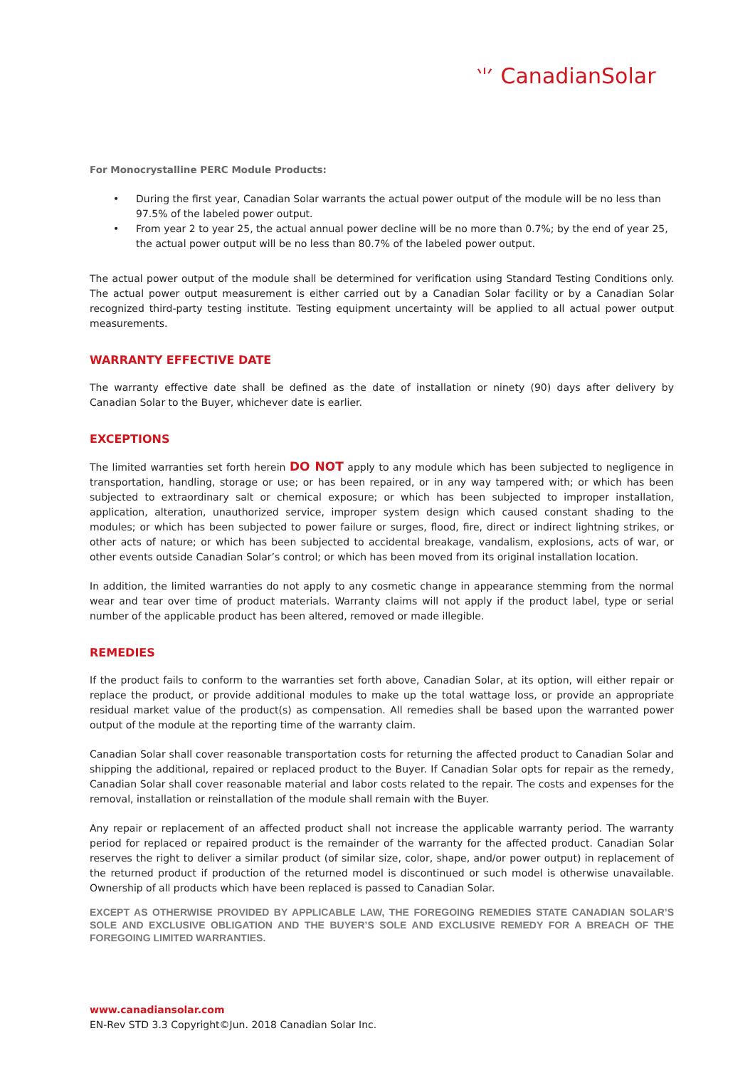⺌ CanadianSolar
For Monocrystalline PERC Module Products:
• During the first year, Canadian Solar warrants the actual power output of the module will be no less than 97.5% of the labeled power output.
• From year 2 to year 25, the actual annual power decline will be no more than 0.7%; by the end of year 25, the actual power output will be no less than 80.7% of the labeled power output.
The actual power output of the module shall be determined for verification using Standard Testing Conditions only. The actual power output measurement is either carried out by a Canadian Solar facility or by a Canadian Solar recognized third-party testing institute. Testing equipment uncertainty will be applied to all actual power output measurements.
WARRANTY EFFECTIVE DATE
The warranty effective date shall be defined as the date of installation or ninety (90) days after delivery by Canadian Solar to the Buyer, whichever date is earlier.
EXCEPTIONS
The limited warranties set forth herein DO NOT apply to any module which has been subjected to negligence in transportation, handling, storage or use; or has been repaired, or in any way tampered with; or which has been subjected to extraordinary salt or chemical exposure; or which has been subjected to improper installation, application, alteration, unauthorized service, improper system design which caused constant shading to the modules; or which has been subjected to power failure or surges, flood, fire, direct or indirect lightning strikes, or other acts of nature; or which has been subjected to accidental breakage, vandalism, explosions, acts of war, or other events outside Canadian Solar’s control; or which has been moved from its original installation location.
In addition, the limited warranties do not apply to any cosmetic change in appearance stemming from the normal wear and tear over time of product materials. Warranty claims will not apply if the product label, type or serial number of the applicable product has been altered, removed or made illegible.
REMEDIES
If the product fails to conform to the warranties set forth above, Canadian Solar, at its option, will either repair or replace the product, or provide additional modules to make up the total wattage loss, or provide an appropriate residual market value of the product(s) as compensation. All remedies shall be based upon the warranted power output of the module at the reporting time of the warranty claim.
Canadian Solar shall cover reasonable transportation costs for returning the affected product to Canadian Solar and shipping the additional, repaired or replaced product to the Buyer. If Canadian Solar opts for repair as the remedy, Canadian Solar shall cover reasonable material and labor costs related to the repair. The costs and expenses for the removal, installation or reinstallation of the module shall remain with the Buyer.
Any repair or replacement of an affected product shall not increase the applicable warranty period. The warranty period for replaced or repaired product is the remainder of the warranty for the affected product. Canadian Solar reserves the right to deliver a similar product (of similar size, color, shape, and/or power output) in replacement of the returned product if production of the returned model is discontinued or such model is otherwise unavailable. Ownership of all products which have been replaced is passed to Canadian Solar.
EXCEPT AS OTHERWISE PROVIDED BY APPLICABLE LAW, THE FOREGOING REMEDIES STATE CANADIAN SOLAR’S SOLE AND EXCLUSIVE OBLIGATION AND THE BUYER’S SOLE AND EXCLUSIVE REMEDY FOR A BREACH OF THE FOREGOING LIMITED WARRANTIES.
www.canadiansolar.com
EN-Rev STD 3.3 Copyright©Jun. 2018 Canadian Solar Inc.